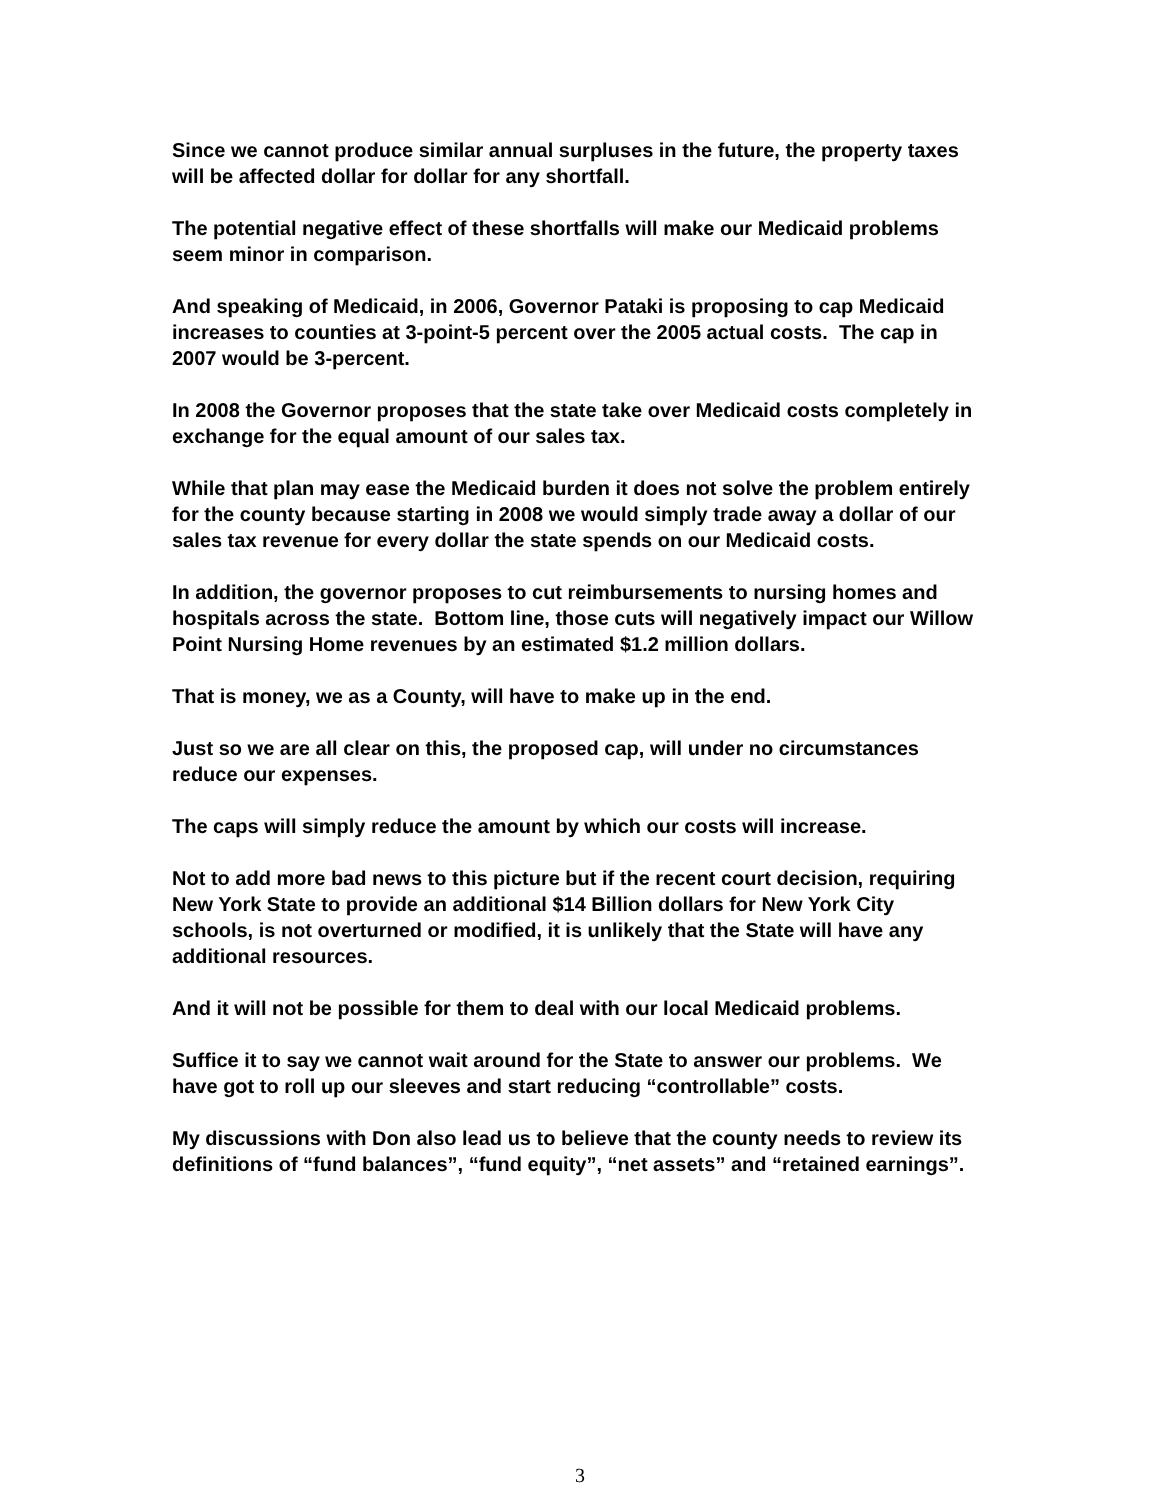Since we cannot produce similar annual surpluses in the future, the property taxes will be affected dollar for dollar for any shortfall.
The potential negative effect of these shortfalls will make our Medicaid problems seem minor in comparison.
And speaking of Medicaid, in 2006, Governor Pataki is proposing to cap Medicaid increases to counties at 3-point-5 percent over the 2005 actual costs. The cap in 2007 would be 3-percent.
In 2008 the Governor proposes that the state take over Medicaid costs completely in exchange for the equal amount of our sales tax.
While that plan may ease the Medicaid burden it does not solve the problem entirely for the county because starting in 2008 we would simply trade away a dollar of our sales tax revenue for every dollar the state spends on our Medicaid costs.
In addition, the governor proposes to cut reimbursements to nursing homes and hospitals across the state. Bottom line, those cuts will negatively impact our Willow Point Nursing Home revenues by an estimated $1.2 million dollars.
That is money, we as a County, will have to make up in the end.
Just so we are all clear on this, the proposed cap, will under no circumstances reduce our expenses.
The caps will simply reduce the amount by which our costs will increase.
Not to add more bad news to this picture but if the recent court decision, requiring New York State to provide an additional $14 Billion dollars for New York City schools, is not overturned or modified, it is unlikely that the State will have any additional resources.
And it will not be possible for them to deal with our local Medicaid problems.
Suffice it to say we cannot wait around for the State to answer our problems. We have got to roll up our sleeves and start reducing “controllable” costs.
My discussions with Don also lead us to believe that the county needs to review its definitions of “fund balances”, “fund equity”, “net assets” and “retained earnings”.
3